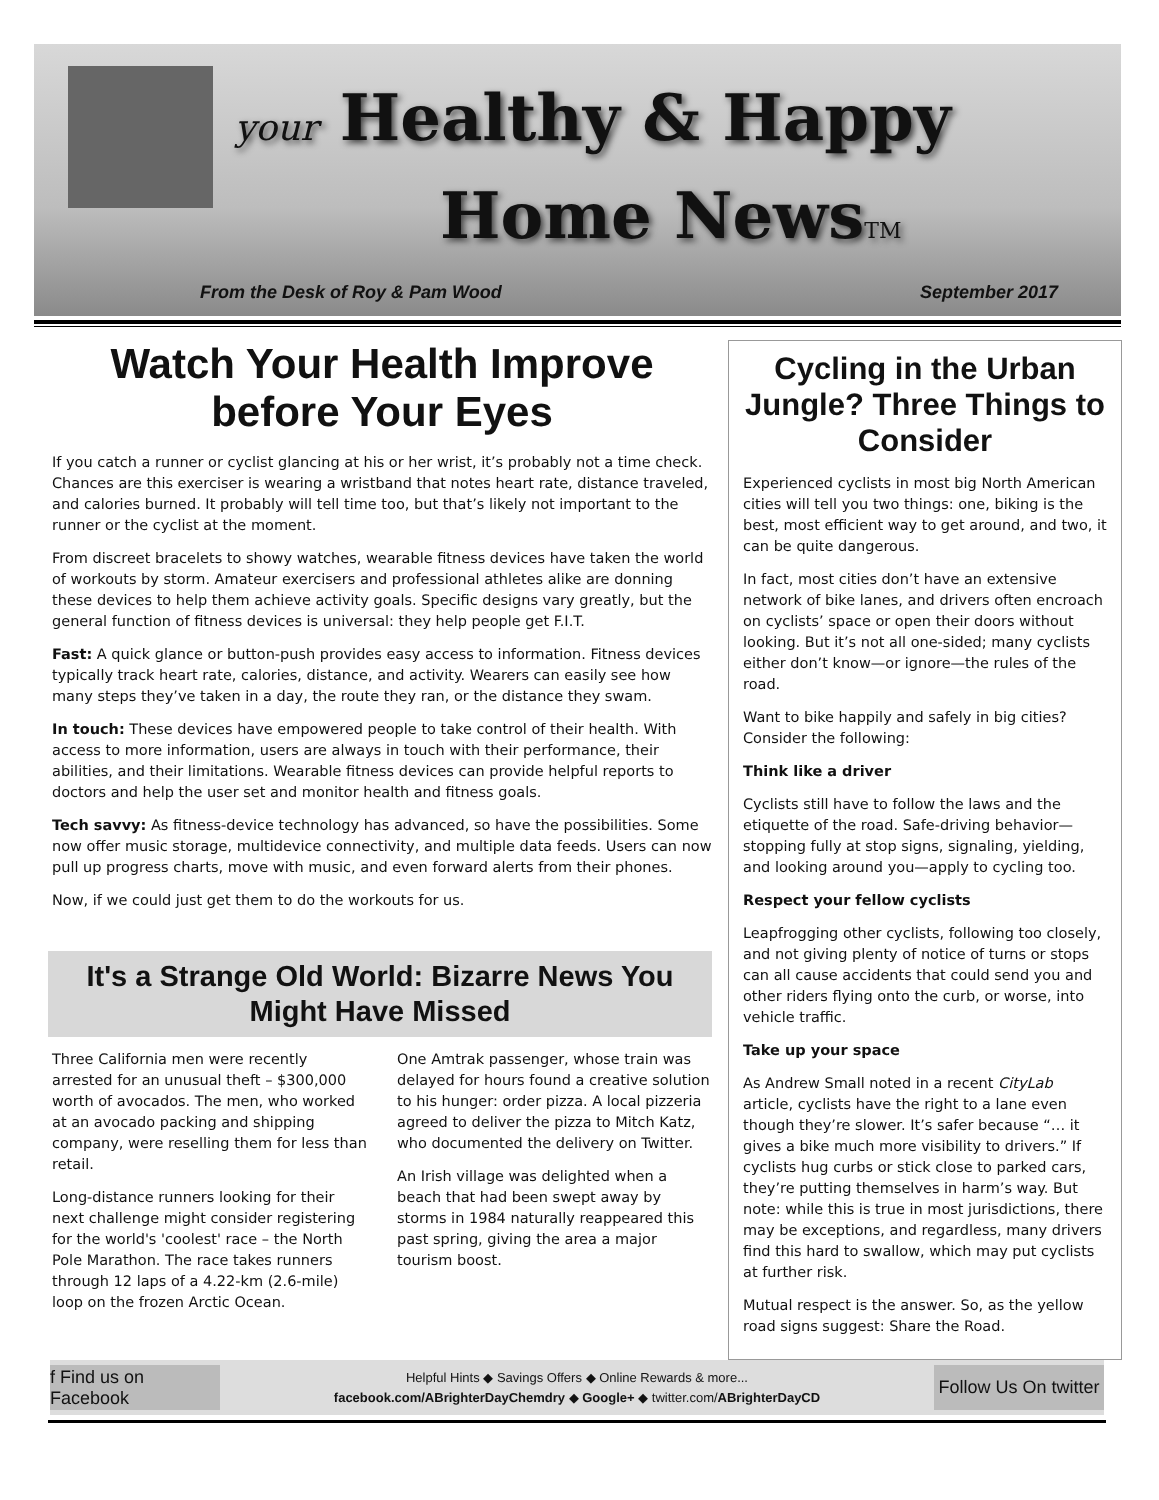your Healthy & Happy
Home NewsTM
From the Desk of Roy & Pam Wood
September 2017
Watch Your Health Improve before Your Eyes
If you catch a runner or cyclist glancing at his or her wrist, it’s probably not a time check. Chances are this exerciser is wearing a wristband that notes heart rate, distance traveled, and calories burned. It probably will tell time too, but that’s likely not important to the runner or the cyclist at the moment.
From discreet bracelets to showy watches, wearable fitness devices have taken the world of workouts by storm. Amateur exercisers and professional athletes alike are donning these devices to help them achieve activity goals. Specific designs vary greatly, but the general function of fitness devices is universal: they help people get F.I.T.
Fast: A quick glance or button-push provides easy access to information. Fitness devices typically track heart rate, calories, distance, and activity. Wearers can easily see how many steps they’ve taken in a day, the route they ran, or the distance they swam.
In touch: These devices have empowered people to take control of their health. With access to more information, users are always in touch with their performance, their abilities, and their limitations. Wearable fitness devices can provide helpful reports to doctors and help the user set and monitor health and fitness goals.
Tech savvy: As fitness-device technology has advanced, so have the possibilities. Some now offer music storage, multidevice connectivity, and multiple data feeds. Users can now pull up progress charts, move with music, and even forward alerts from their phones.
Now, if we could just get them to do the workouts for us.
It's a Strange Old World: Bizarre News You Might Have Missed
Three California men were recently arrested for an unusual theft – $300,000 worth of avocados. The men, who worked at an avocado packing and shipping company, were reselling them for less than retail.
Long-distance runners looking for their next challenge might consider registering for the world's 'coolest' race – the North Pole Marathon. The race takes runners through 12 laps of a 4.22-km (2.6-mile) loop on the frozen Arctic Ocean.
One Amtrak passenger, whose train was delayed for hours found a creative solution to his hunger: order pizza. A local pizzeria agreed to deliver the pizza to Mitch Katz, who documented the delivery on Twitter.
An Irish village was delighted when a beach that had been swept away by storms in 1984 naturally reappeared this past spring, giving the area a major tourism boost.
Cycling in the Urban Jungle? Three Things to Consider
Experienced cyclists in most big North American cities will tell you two things: one, biking is the best, most efficient way to get around, and two, it can be quite dangerous.
In fact, most cities don’t have an extensive network of bike lanes, and drivers often encroach on cyclists’ space or open their doors without looking. But it’s not all one-sided; many cyclists either don’t know—or ignore—the rules of the road.
Want to bike happily and safely in big cities? Consider the following:
Think like a driver
Cyclists still have to follow the laws and the etiquette of the road. Safe-driving behavior—stopping fully at stop signs, signaling, yielding, and looking around you—apply to cycling too.
Respect your fellow cyclists
Leapfrogging other cyclists, following too closely, and not giving plenty of notice of turns or stops can all cause accidents that could send you and other riders flying onto the curb, or worse, into vehicle traffic.
Take up your space
As Andrew Small noted in a recent CityLab article, cyclists have the right to a lane even though they’re slower. It’s safer because “… it gives a bike much more visibility to drivers.” If cyclists hug curbs or stick close to parked cars, they’re putting themselves in harm’s way. But note: while this is true in most jurisdictions, there may be exceptions, and regardless, many drivers find this hard to swallow, which may put cyclists at further risk.
Mutual respect is the answer. So, as the yellow road signs suggest: Share the Road.
f Find us on Facebook
Helpful Hints ◆ Savings Offers ◆ Online Rewards & more...
facebook.com/ABrighterDayChemdry ◆ Google+ ◆ twitter.com/ABrighterDayCD
Follow Us On twitter